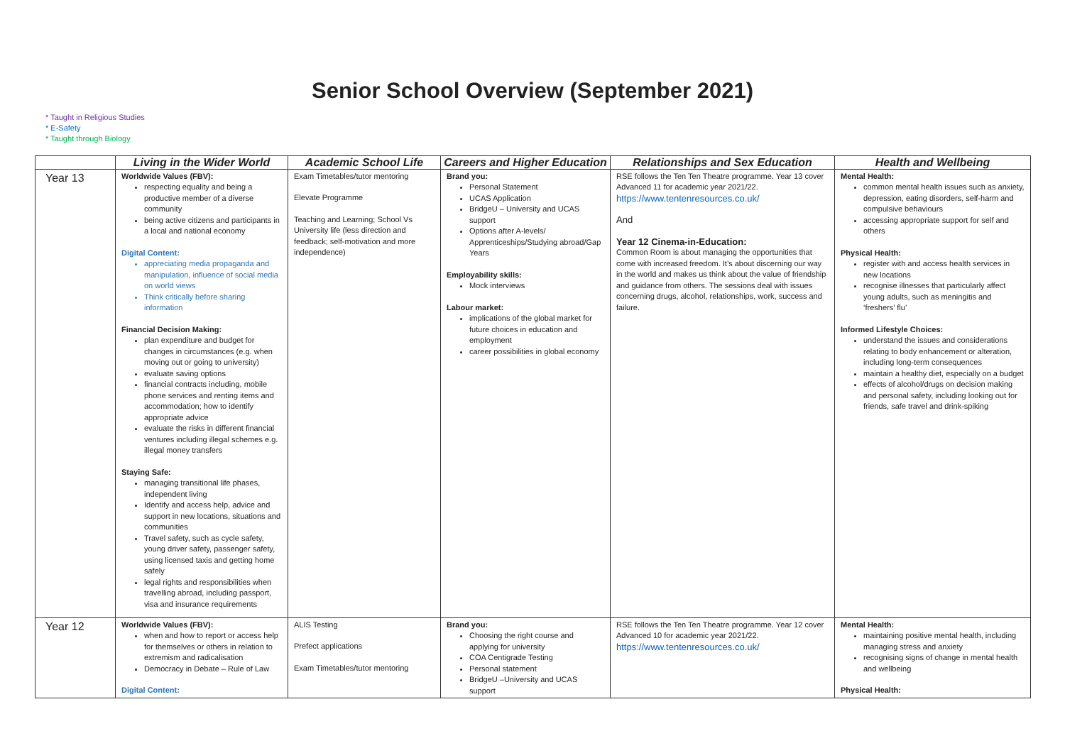Senior School Overview (September 2021)
* Taught in Religious Studies
* E-Safety
* Taught through Biology
| | Living in the Wider World | Academic School Life | Careers and Higher Education | Relationships and Sex Education | Health and Wellbeing |
| --- | --- | --- | --- | --- | --- |
| Year 13 | Worldwide Values (FBV): respecting equality and being a productive member of a diverse community being active citizens and participants in a local and national economy Digital Content: appreciating media propaganda and manipulation, influence of social media on world views Think critically before sharing information Financial Decision Making: plan expenditure and budget for changes in circumstances (e.g. when moving out or going to university) evaluate saving options financial contracts including, mobile phone services and renting items and accommodation; how to identify appropriate advice evaluate the risks in different financial ventures including illegal schemes e.g. illegal money transfers Staying Safe: managing transitional life phases, independent living Identify and access help, advice and support in new locations, situations and communities Travel safety, such as cycle safety, young driver safety, passenger safety, using licensed taxis and getting home safely legal rights and responsibilities when travelling abroad, including passport, visa and insurance requirements | Exam Timetables/tutor mentoring Elevate Programme Teaching and Learning; School Vs University life (less direction and feedback; self-motivation and more independence) | Brand you: Personal Statement UCAS Application BridgeU – University and UCAS support Options after A-levels/ Apprenticeships/Studying abroad/Gap Years Employability skills: Mock interviews Labour market: implications of the global market for future choices in education and employment career possibilities in global economy | RSE follows the Ten Ten Theatre programme. Year 13 cover Advanced 11 for academic year 2021/22. https://www.tentenresources.co.uk/ And Year 12 Cinema-in-Education: Common Room is about managing the opportunities that come with increased freedom. It’s about discerning our way in the world and makes us think about the value of friendship and guidance from others. The sessions deal with issues concerning drugs, alcohol, relationships, work, success and failure. | Mental Health: common mental health issues such as anxiety, depression, eating disorders, self-harm and compulsive behaviours accessing appropriate support for self and others Physical Health: register with and access health services in new locations recognise illnesses that particularly affect young adults, such as meningitis and ‘freshers’ flu’ Informed Lifestyle Choices: understand the issues and considerations relating to body enhancement or alteration, including long-term consequences maintain a healthy diet, especially on a budget effects of alcohol/drugs on decision making and personal safety, including looking out for friends, safe travel and drink-spiking |
| Year 12 | Worldwide Values (FBV): when and how to report or access help for themselves or others in relation to extremism and radicalisation Democracy in Debate – Rule of Law Digital Content: | ALIS Testing Prefect applications Exam Timetables/tutor mentoring | Brand you: Choosing the right course and applying for university COA Centigrade Testing Personal statement BridgeU –University and UCAS support | RSE follows the Ten Ten Theatre programme. Year 12 cover Advanced 10 for academic year 2021/22. https://www.tentenresources.co.uk/ | Mental Health: maintaining positive mental health, including managing stress and anxiety recognising signs of change in mental health and wellbeing Physical Health: |